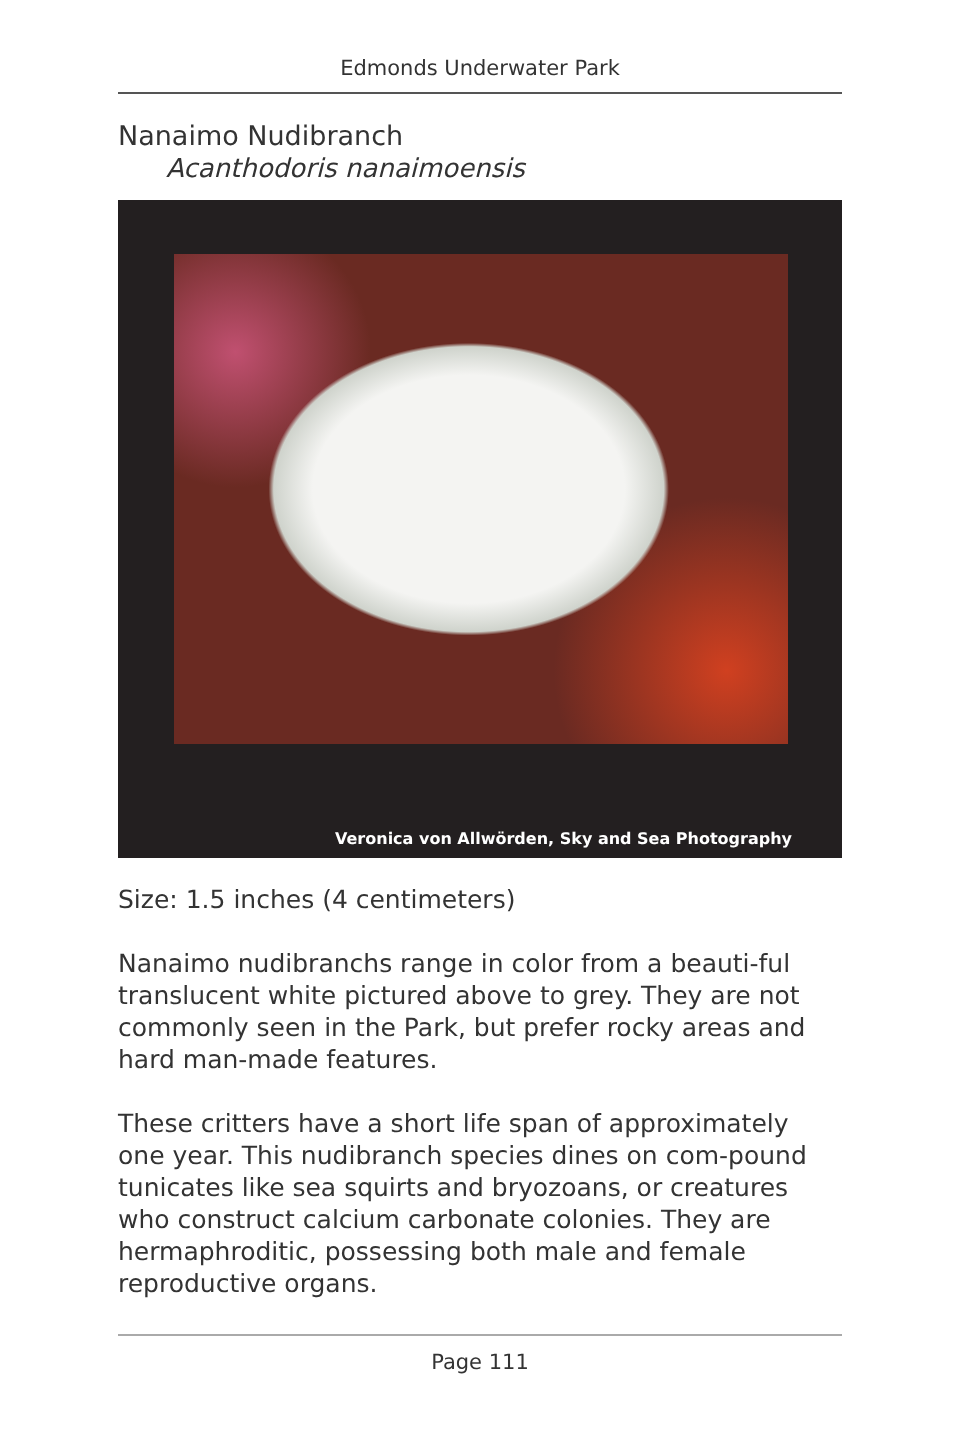Edmonds Underwater Park
Nanaimo Nudibranch
Acanthodoris nanaimoensis
Veronica von Allwörden, Sky and Sea Photography
Size: 1.5 inches (4 centimeters)
Nanaimo nudibranchs range in color from a beauti-ful translucent white pictured above to grey. They are not commonly seen in the Park, but prefer rocky areas and hard man-made features.
These critters have a short life span of approximately one year. This nudibranch species dines on com-pound tunicates like sea squirts and bryozoans, or creatures who construct calcium carbonate colonies. They are hermaphroditic, possessing both male and female reproductive organs.
Page 111